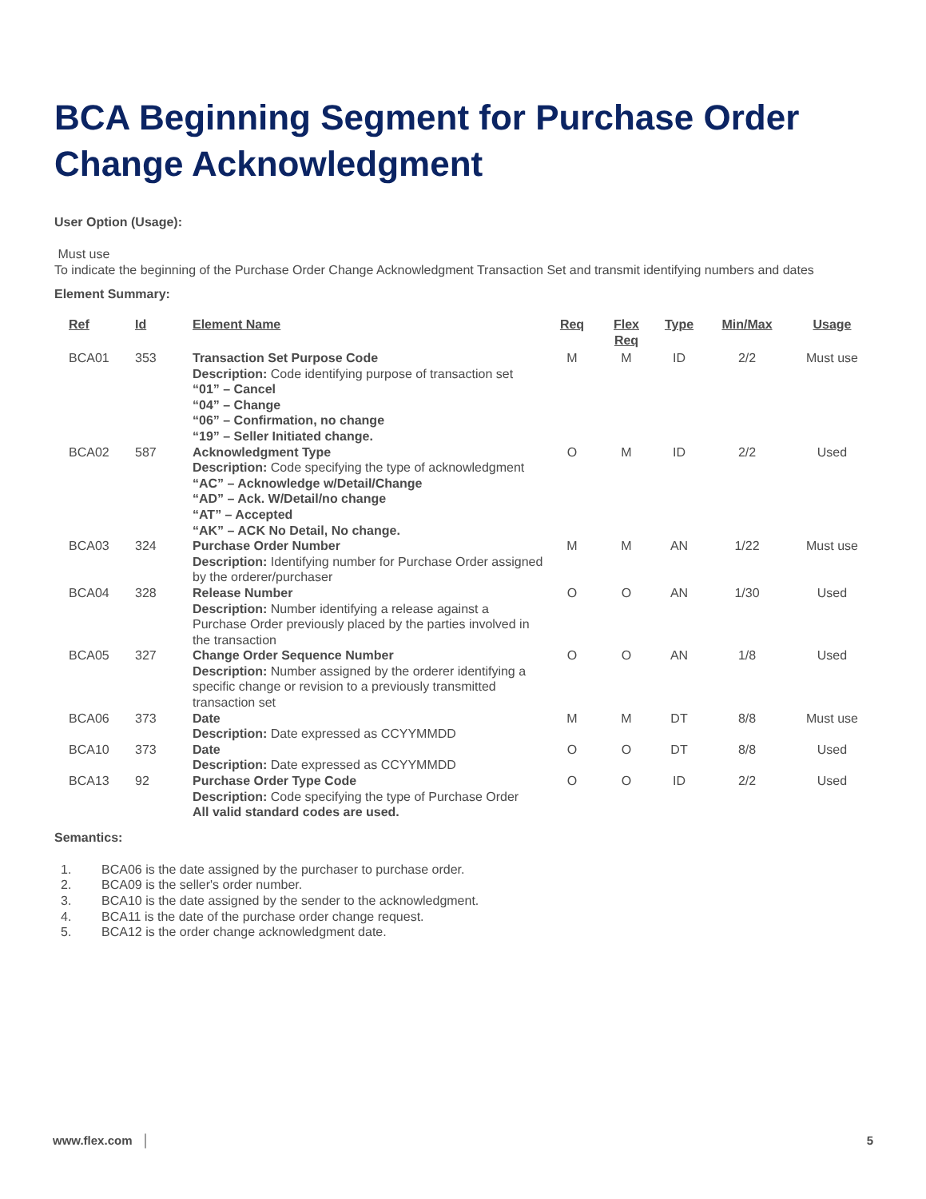BCA Beginning Segment for Purchase Order Change Acknowledgment
User Option (Usage):
Must use
To indicate the beginning of the Purchase Order Change Acknowledgment Transaction Set and transmit identifying numbers and dates
Element Summary:
| Ref | Id | Element Name | Req | Flex Req | Type | Min/Max | Usage |
| --- | --- | --- | --- | --- | --- | --- | --- |
| BCA01 | 353 | Transaction Set Purpose Code Description: Code identifying purpose of transaction set “01” – Cancel “04” – Change “06” – Confirmation, no change “19” – Seller Initiated change. | M | M | ID | 2/2 | Must use |
| BCA02 | 587 | Acknowledgment Type Description: Code specifying the type of acknowledgment “AC” – Acknowledge w/Detail/Change “AD” – Ack. W/Detail/no change “AT” – Accepted “AK” – ACK No Detail, No change. | O | M | ID | 2/2 | Used |
| BCA03 | 324 | Purchase Order Number Description: Identifying number for Purchase Order assigned by the orderer/purchaser | M | M | AN | 1/22 | Must use |
| BCA04 | 328 | Release Number Description: Number identifying a release against a Purchase Order previously placed by the parties involved in the transaction | O | O | AN | 1/30 | Used |
| BCA05 | 327 | Change Order Sequence Number Description: Number assigned by the orderer identifying a specific change or revision to a previously transmitted transaction set | O | O | AN | 1/8 | Used |
| BCA06 | 373 | Date Description: Date expressed as CCYYMMDD | M | M | DT | 8/8 | Must use |
| BCA10 | 373 | Date Description: Date expressed as CCYYMMDD | O | O | DT | 8/8 | Used |
| BCA13 | 92 | Purchase Order Type Code Description: Code specifying the type of Purchase Order All valid standard codes are used. | O | O | ID | 2/2 | Used |
Semantics:
1. BCA06 is the date assigned by the purchaser to purchase order.
2. BCA09 is the seller's order number.
3. BCA10 is the date assigned by the sender to the acknowledgment.
4. BCA11 is the date of the purchase order change request.
5. BCA12 is the order change acknowledgment date.
www.flex.com │ 5